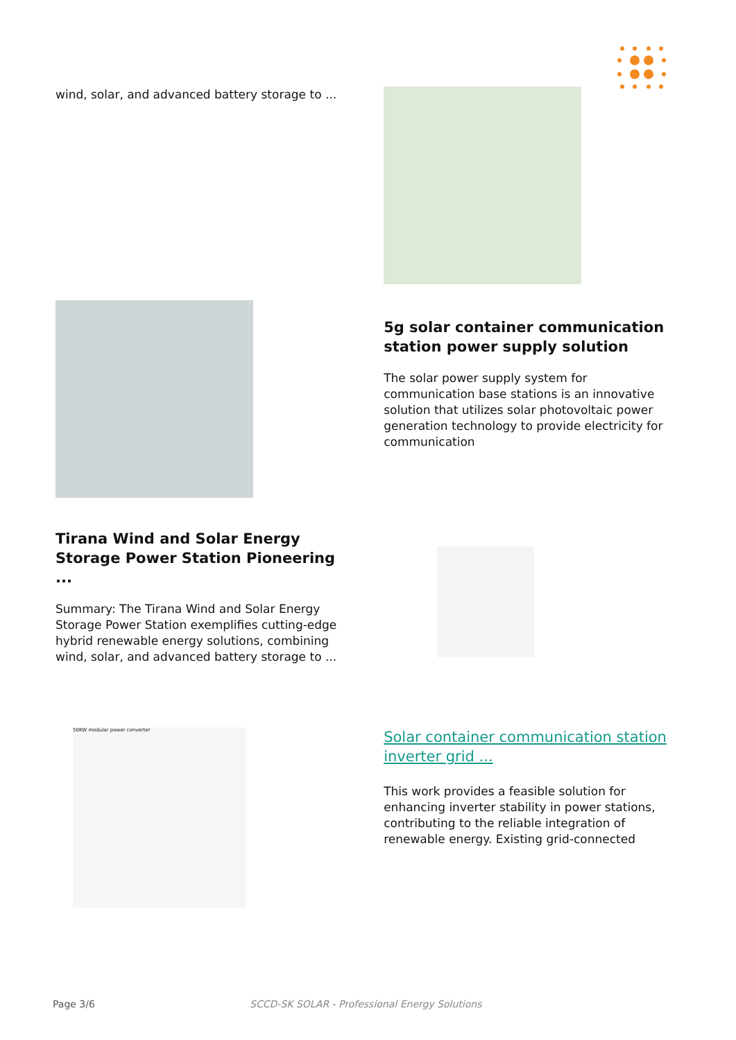wind, solar, and advanced battery storage to ...
5g solar container communication station power supply solution
The solar power supply system for communication base stations is an innovative solution that utilizes solar photovoltaic power generation technology to provide electricity for communication
Tirana Wind and Solar Energy Storage Power Station Pioneering ...
Summary: The Tirana Wind and Solar Energy Storage Power Station exemplifies cutting-edge hybrid renewable energy solutions, combining wind, solar, and advanced battery storage to ...
50KW modular power converter
Solar container communication station inverter grid ...
This work provides a feasible solution for enhancing inverter stability in power stations, contributing to the reliable integration of renewable energy. Existing grid-connected
Page 3/6
SCCD-SK SOLAR - Professional Energy Solutions